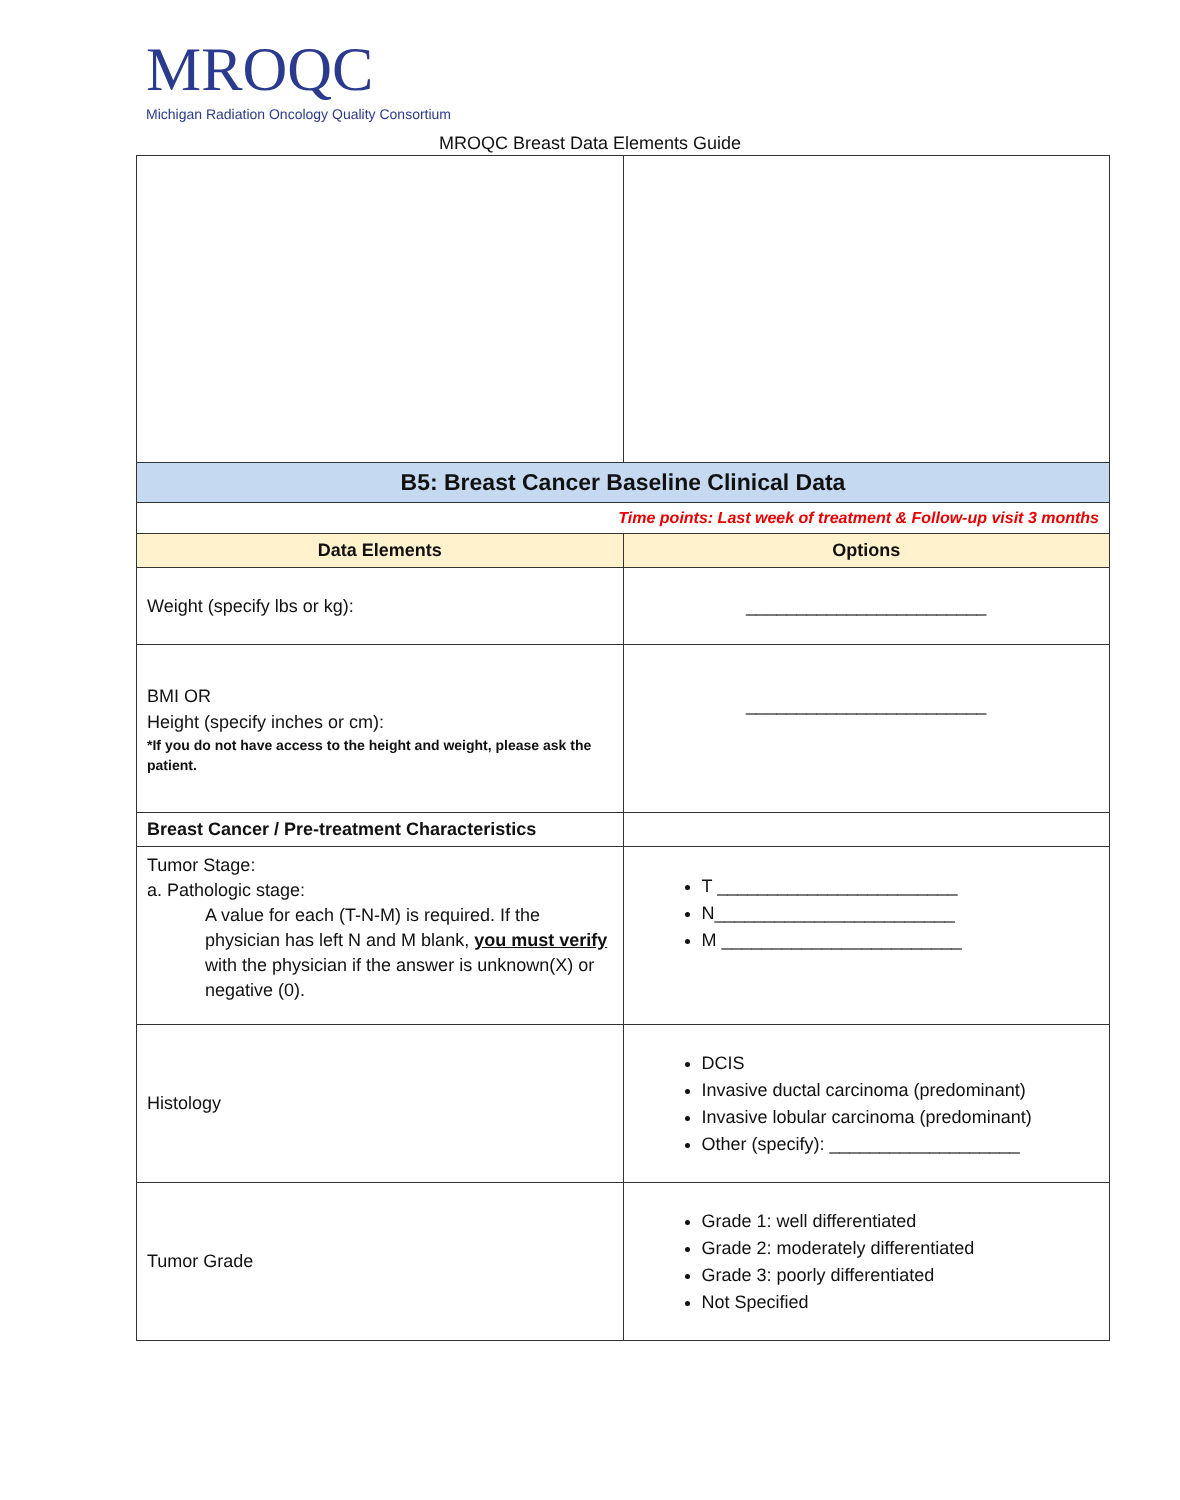MROQC
Michigan Radiation Oncology Quality Consortium
MROQC Breast Data Elements Guide
| B5: Breast Cancer Baseline Clinical Data | |
| Time points: Last week of treatment & Follow-up visit 3 months | |
| Data Elements | Options |
| Weight (specify lbs or kg): | ________________________ |
| BMI OR Height (specify inches or cm): *If you do not have access to the height and weight, please ask the patient. | ________________________ |
| Breast Cancer / Pre-treatment Characteristics | |
| Tumor Stage: a. Pathologic stage: A value for each (T-N-M) is required. If the physician has left N and M blank, you must verify with the physician if the answer is unknown(X) or negative (0). | T ________________________ N________________________ M ________________________ |
| Histology | DCIS Invasive ductal carcinoma (predominant) Invasive lobular carcinoma (predominant) Other (specify): ___________________ |
| Tumor Grade | Grade 1: well differentiated Grade 2: moderately differentiated Grade 3: poorly differentiated Not Specified |